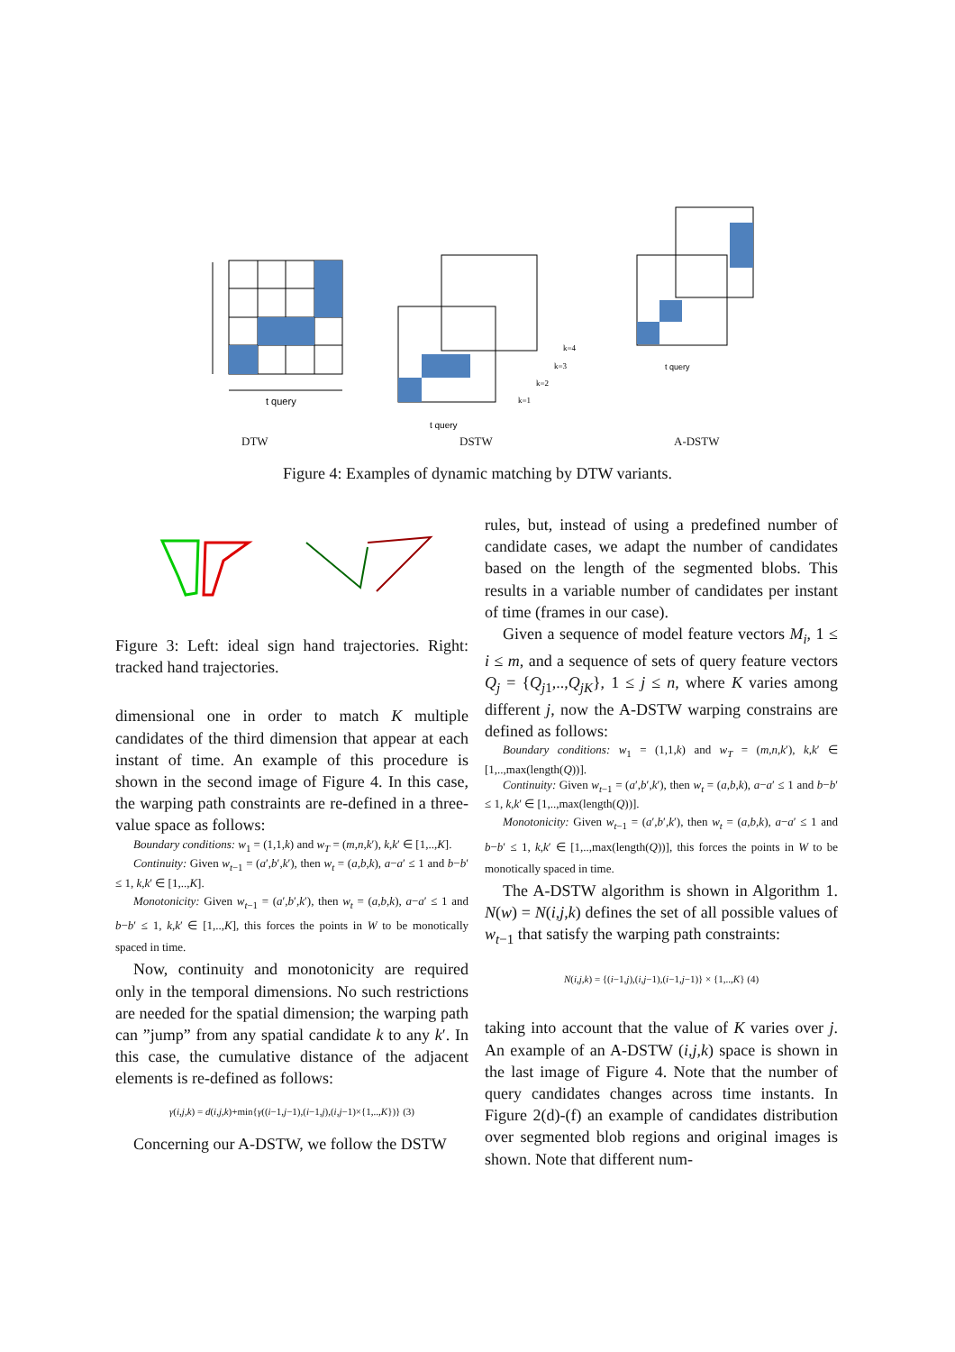t query
t query
k=4
k=3
k=2
k=1
t query
DTW DSTW A-DSTW
Figure 4: Examples of dynamic matching by DTW variants.
Figure 3: Left: ideal sign hand trajectories. Right: tracked hand trajectories.
dimensional one in order to match K multiple candidates of the third dimension that appear at each instant of time. An example of this procedure is shown in the second image of Figure 4. In this case, the warping path constraints are re-defined in a three-value space as follows:
Boundary conditions: w<sub>1</sub> = (1,1,k) and w<sub>T</sub> = (m,n,k′), k,k′ ∈ [1,..,K].
Continuity: Given w<sub>t−1</sub> = (a′,b′,k′), then w<sub>t</sub> = (a,b,k), a−a′ ≤ 1 and b−b′ ≤ 1, k,k′ ∈ [1,..,K].
Monotonicity: Given w<sub>t−1</sub> = (a′,b′,k′), then w<sub>t</sub> = (a,b,k), a−a′ ≤ 1 and b−b′ ≤ 1, k,k′ ∈ [1,..,K], this forces the points in W to be monotically spaced in time.
Now, continuity and monotonicity are required only in the temporal dimensions. No such restrictions are needed for the spatial dimension; the warping path can ”jump” from any spatial candidate k to any k′. In this case, the cumulative distance of the adjacent elements is re-defined as follows:
γ(i,j,k) = d(i,j,k)+min{γ((i−1,j−1),(i−1,j),(i,j−1)×{1,..,K})} (3)
Concerning our A-DSTW, we follow the DSTW
rules, but, instead of using a predefined number of candidate cases, we adapt the number of candidates based on the length of the segmented blobs. This results in a variable number of candidates per instant of time (frames in our case).
Given a sequence of model feature vectors M<sub>i</sub>, 1 ≤ i ≤ m, and a sequence of sets of query feature vectors Q<sub>j</sub> = {Q<sub>j1</sub>,..,Q<sub>jK</sub>}, 1 ≤ j ≤ n, where K varies among different j, now the A-DSTW warping constrains are defined as follows:
Boundary conditions: w<sub>1</sub> = (1,1,k) and w<sub>T</sub> = (m,n,k′), k,k′ ∈ [1,..,max(length(Q))].
Continuity: Given w<sub>t−1</sub> = (a′,b′,k′), then w<sub>t</sub> = (a,b,k), a−a′ ≤ 1 and b−b′ ≤ 1, k,k′ ∈ [1,..,max(length(Q))].
Monotonicity: Given w<sub>t−1</sub> = (a′,b′,k′), then w<sub>t</sub> = (a,b,k), a−a′ ≤ 1 and b−b′ ≤ 1, k,k′ ∈ [1,..,max(length(Q))], this forces the points in W to be monotically spaced in time.
The A-DSTW algorithm is shown in Algorithm 1. N(w) = N(i,j,k) defines the set of all possible values of w<sub>t−1</sub> that satisfy the warping path constraints:
N(i,j,k) = {(i−1,j),(i,j−1),(i−1,j−1)} × {1,..,K} (4)
taking into account that the value of K varies over j. An example of an A-DSTW (i,j,k) space is shown in the last image of Figure 4. Note that the number of query candidates changes across time instants. In Figure 2(d)-(f) an example of candidates distribution over segmented blob regions and original images is shown. Note that different num-